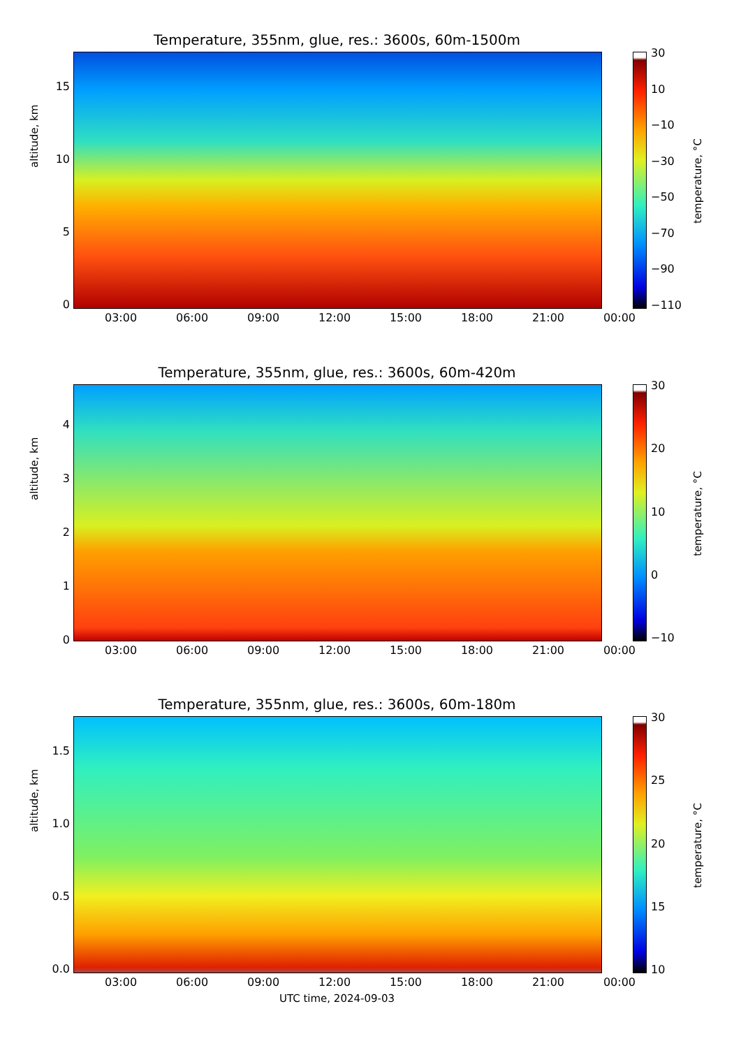Temperature, 355nm, glue, res.: 3600s, 60m-1500m
15
10
50
altitude, km
03:00 06:00 09:00 12:00 15:00 18:00 21:00 00:00
30
10
−10
−30
−50
−70
−90
−110
temperature, °C
Temperature, 355nm, glue, res.: 3600s, 60m-420m
43210
altitude, km
03:00 06:00 09:00 12:00 15:00 18:00 21:00 00:00
30
20
10
0
−10
temperature, °C
Temperature, 355nm, glue, res.: 3600s, 60m-180m
1.5
1.0
0.5
0.0
altitude, km
03:00 06:00 09:00 12:00 15:00 18:00 21:00 00:00
30
25
20
15
10
temperature, °C
UTC time, 2024-09-03